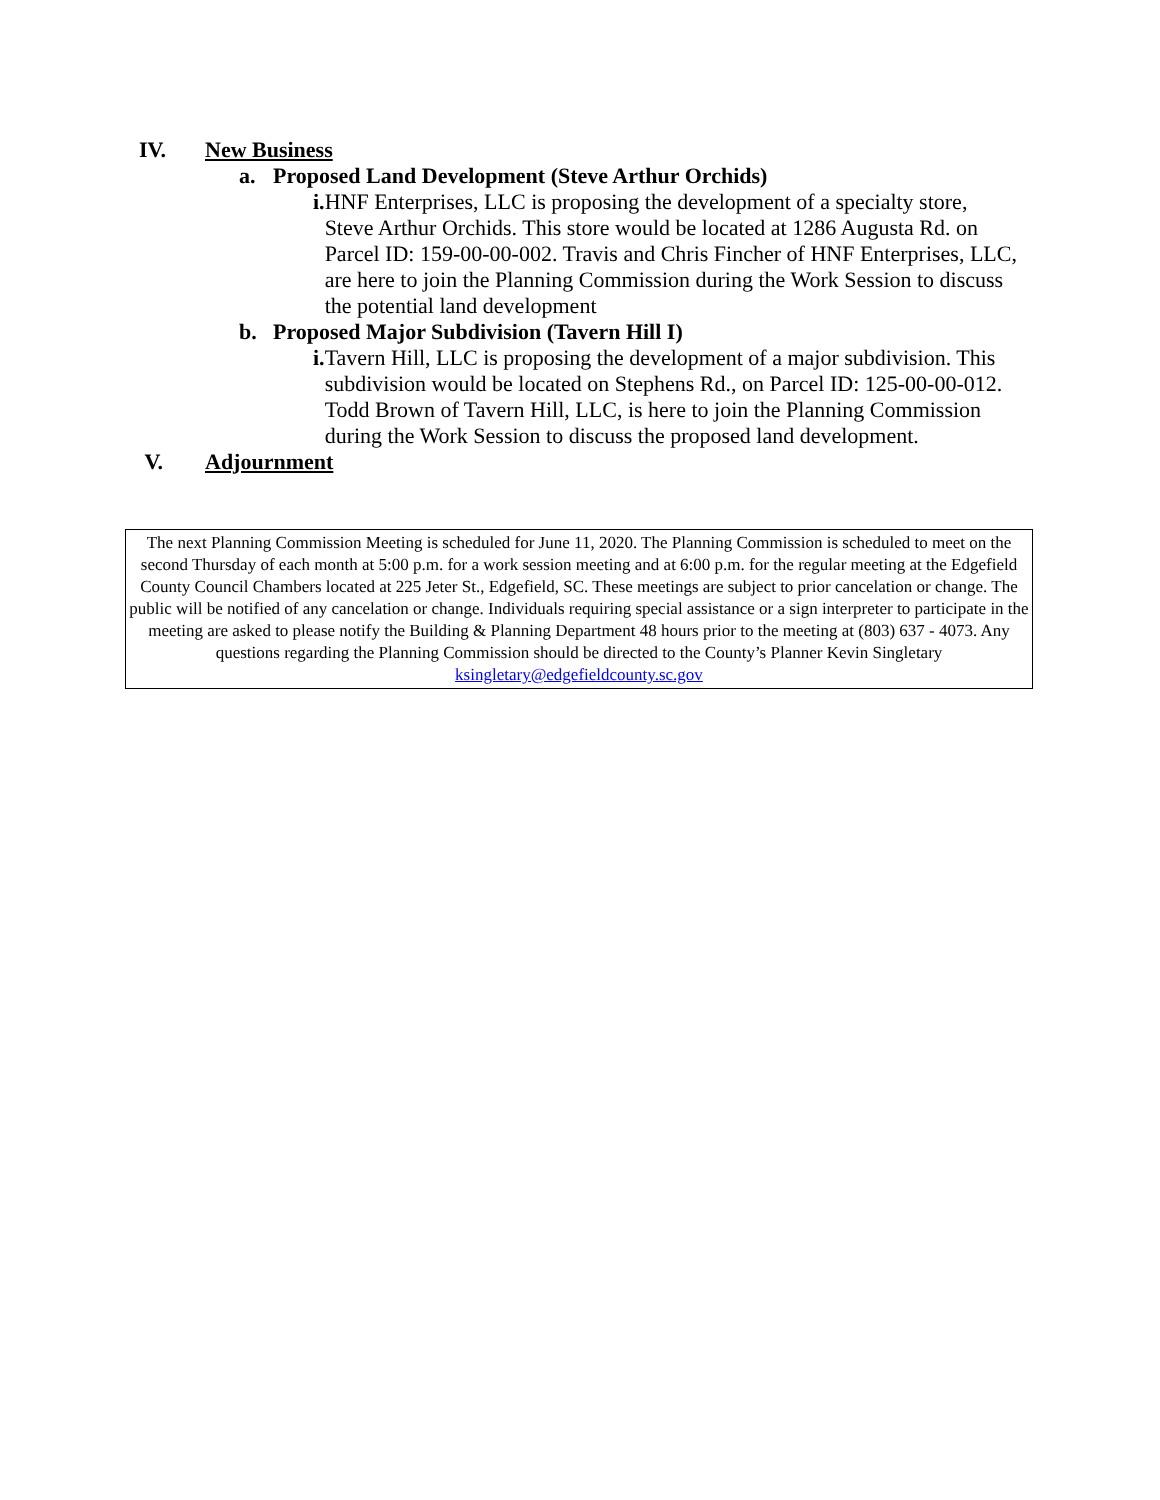IV. New Business
a. Proposed Land Development (Steve Arthur Orchids)
i. HNF Enterprises, LLC is proposing the development of a specialty store, Steve Arthur Orchids. This store would be located at 1286 Augusta Rd. on Parcel ID: 159-00-00-002. Travis and Chris Fincher of HNF Enterprises, LLC, are here to join the Planning Commission during the Work Session to discuss the potential land development
b. Proposed Major Subdivision (Tavern Hill I)
i. Tavern Hill, LLC is proposing the development of a major subdivision. This subdivision would be located on Stephens Rd., on Parcel ID: 125-00-00-012. Todd Brown of Tavern Hill, LLC, is here to join the Planning Commission during the Work Session to discuss the proposed land development.
V. Adjournment
The next Planning Commission Meeting is scheduled for June 11, 2020. The Planning Commission is scheduled to meet on the second Thursday of each month at 5:00 p.m. for a work session meeting and at 6:00 p.m. for the regular meeting at the Edgefield County Council Chambers located at 225 Jeter St., Edgefield, SC. These meetings are subject to prior cancelation or change. The public will be notified of any cancelation or change. Individuals requiring special assistance or a sign interpreter to participate in the meeting are asked to please notify the Building & Planning Department 48 hours prior to the meeting at (803) 637 - 4073. Any questions regarding the Planning Commission should be directed to the County’s Planner Kevin Singletary ksingletary@edgefieldcounty.sc.gov